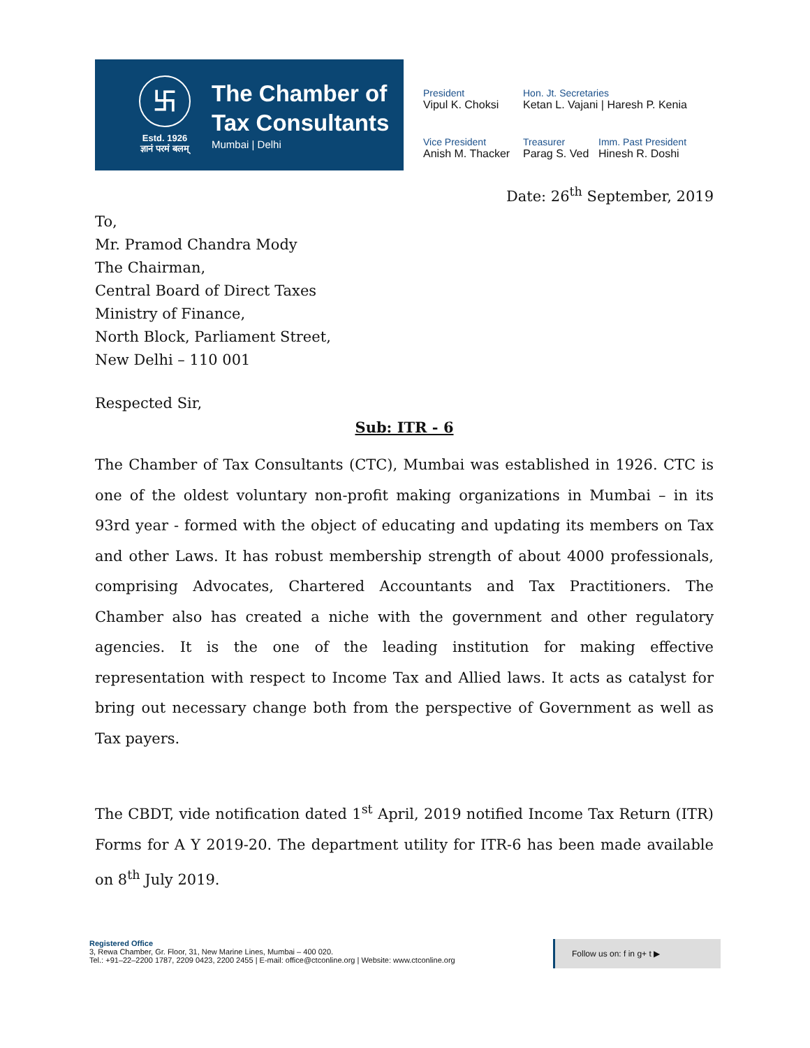卐
Estd. 1926
ज्ञानं परमं बलम्
The Chamber of
Tax Consultants
Mumbai | Delhi
President
Vipul K. Choksi
Hon. Jt. Secretaries
Ketan L. Vajani | Haresh P. Kenia
Vice President
Anish M. Thacker
Treasurer
Parag S. Ved
Imm. Past President
Hinesh R. Doshi
Date: 26<sup>th</sup> September, 2019
To,
Mr. Pramod Chandra Mody
The Chairman,
Central Board of Direct Taxes
Ministry of Finance,
North Block, Parliament Street,
New Delhi – 110 001
Respected Sir,
Sub: ITR - 6
The Chamber of Tax Consultants (CTC), Mumbai was established in 1926. CTC is one of the oldest voluntary non-profit making organizations in Mumbai – in its 93rd year - formed with the object of educating and updating its members on Tax and other Laws. It has robust membership strength of about 4000 professionals, comprising Advocates, Chartered Accountants and Tax Practitioners. The Chamber also has created a niche with the government and other regulatory agencies. It is the one of the leading institution for making effective representation with respect to Income Tax and Allied laws. It acts as catalyst for bring out necessary change both from the perspective of Government as well as Tax payers.
The CBDT, vide notification dated 1<sup>st</sup> April, 2019 notified Income Tax Return (ITR) Forms for A Y 2019-20. The department utility for ITR-6 has been made available on 8<sup>th</sup> July 2019.
Registered Office
3, Rewa Chamber, Gr. Floor, 31, New Marine Lines, Mumbai – 400 020.
Tel.: +91–22–2200 1787, 2209 0423, 2200 2455 | E-mail: office@ctconline.org | Website: www.ctconline.org
Follow us on: f in g+ t ▶